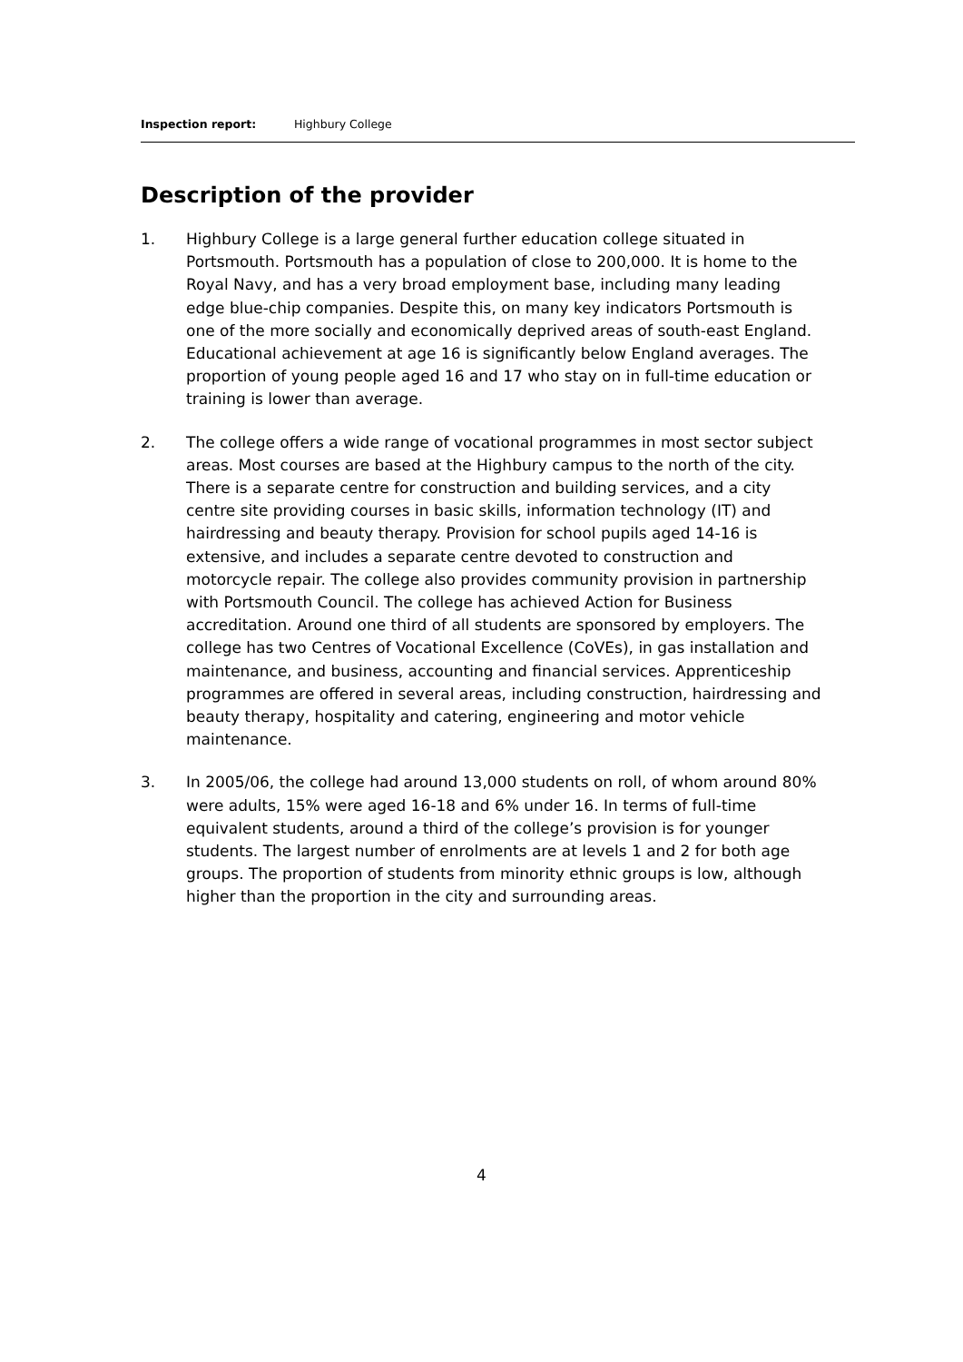Inspection report: Highbury College
Description of the provider
1. Highbury College is a large general further education college situated in Portsmouth. Portsmouth has a population of close to 200,000. It is home to the Royal Navy, and has a very broad employment base, including many leading edge blue-chip companies. Despite this, on many key indicators Portsmouth is one of the more socially and economically deprived areas of south-east England. Educational achievement at age 16 is significantly below England averages. The proportion of young people aged 16 and 17 who stay on in full-time education or training is lower than average.
2. The college offers a wide range of vocational programmes in most sector subject areas. Most courses are based at the Highbury campus to the north of the city. There is a separate centre for construction and building services, and a city centre site providing courses in basic skills, information technology (IT) and hairdressing and beauty therapy. Provision for school pupils aged 14-16 is extensive, and includes a separate centre devoted to construction and motorcycle repair. The college also provides community provision in partnership with Portsmouth Council. The college has achieved Action for Business accreditation. Around one third of all students are sponsored by employers. The college has two Centres of Vocational Excellence (CoVEs), in gas installation and maintenance, and business, accounting and financial services. Apprenticeship programmes are offered in several areas, including construction, hairdressing and beauty therapy, hospitality and catering, engineering and motor vehicle maintenance.
3. In 2005/06, the college had around 13,000 students on roll, of whom around 80% were adults, 15% were aged 16-18 and 6% under 16. In terms of full-time equivalent students, around a third of the college’s provision is for younger students. The largest number of enrolments are at levels 1 and 2 for both age groups. The proportion of students from minority ethnic groups is low, although higher than the proportion in the city and surrounding areas.
4